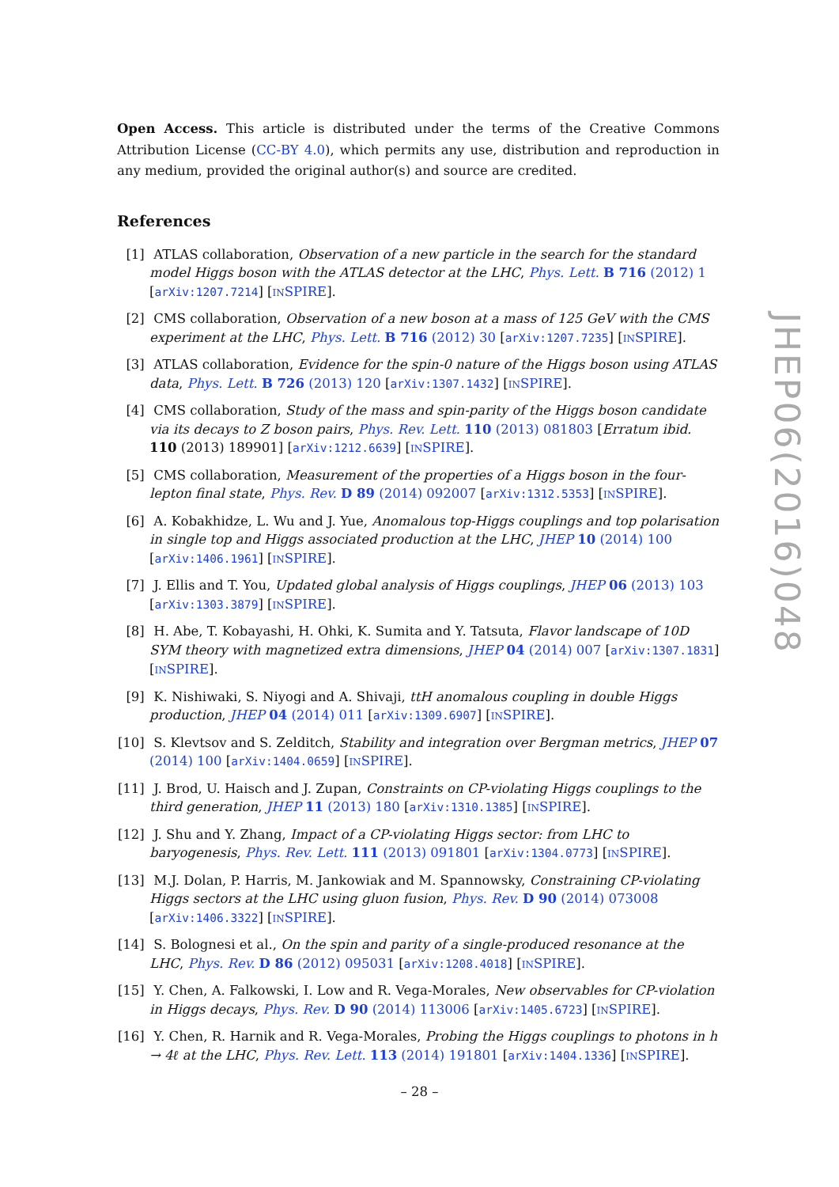Open Access. This article is distributed under the terms of the Creative Commons Attribution License (CC-BY 4.0), which permits any use, distribution and reproduction in any medium, provided the original author(s) and source are credited.
References
[1] ATLAS collaboration, Observation of a new particle in the search for the standard model Higgs boson with the ATLAS detector at the LHC, Phys. Lett. B 716 (2012) 1 [arXiv:1207.7214] [INSPIRE].
[2] CMS collaboration, Observation of a new boson at a mass of 125 GeV with the CMS experiment at the LHC, Phys. Lett. B 716 (2012) 30 [arXiv:1207.7235] [INSPIRE].
[3] ATLAS collaboration, Evidence for the spin-0 nature of the Higgs boson using ATLAS data, Phys. Lett. B 726 (2013) 120 [arXiv:1307.1432] [INSPIRE].
[4] CMS collaboration, Study of the mass and spin-parity of the Higgs boson candidate via its decays to Z boson pairs, Phys. Rev. Lett. 110 (2013) 081803 [Erratum ibid. 110 (2013) 189901] [arXiv:1212.6639] [INSPIRE].
[5] CMS collaboration, Measurement of the properties of a Higgs boson in the four-lepton final state, Phys. Rev. D 89 (2014) 092007 [arXiv:1312.5353] [INSPIRE].
[6] A. Kobakhidze, L. Wu and J. Yue, Anomalous top-Higgs couplings and top polarisation in single top and Higgs associated production at the LHC, JHEP 10 (2014) 100 [arXiv:1406.1961] [INSPIRE].
[7] J. Ellis and T. You, Updated global analysis of Higgs couplings, JHEP 06 (2013) 103 [arXiv:1303.3879] [INSPIRE].
[8] H. Abe, T. Kobayashi, H. Ohki, K. Sumita and Y. Tatsuta, Flavor landscape of 10D SYM theory with magnetized extra dimensions, JHEP 04 (2014) 007 [arXiv:1307.1831] [INSPIRE].
[9] K. Nishiwaki, S. Niyogi and A. Shivaji, ttH anomalous coupling in double Higgs production, JHEP 04 (2014) 011 [arXiv:1309.6907] [INSPIRE].
[10] S. Klevtsov and S. Zelditch, Stability and integration over Bergman metrics, JHEP 07 (2014) 100 [arXiv:1404.0659] [INSPIRE].
[11] J. Brod, U. Haisch and J. Zupan, Constraints on CP-violating Higgs couplings to the third generation, JHEP 11 (2013) 180 [arXiv:1310.1385] [INSPIRE].
[12] J. Shu and Y. Zhang, Impact of a CP-violating Higgs sector: from LHC to baryogenesis, Phys. Rev. Lett. 111 (2013) 091801 [arXiv:1304.0773] [INSPIRE].
[13] M.J. Dolan, P. Harris, M. Jankowiak and M. Spannowsky, Constraining CP-violating Higgs sectors at the LHC using gluon fusion, Phys. Rev. D 90 (2014) 073008 [arXiv:1406.3322] [INSPIRE].
[14] S. Bolognesi et al., On the spin and parity of a single-produced resonance at the LHC, Phys. Rev. D 86 (2012) 095031 [arXiv:1208.4018] [INSPIRE].
[15] Y. Chen, A. Falkowski, I. Low and R. Vega-Morales, New observables for CP-violation in Higgs decays, Phys. Rev. D 90 (2014) 113006 [arXiv:1405.6723] [INSPIRE].
[16] Y. Chen, R. Harnik and R. Vega-Morales, Probing the Higgs couplings to photons in h → 4ℓ at the LHC, Phys. Rev. Lett. 113 (2014) 191801 [arXiv:1404.1336] [INSPIRE].
JHEP06(2016)048
– 28 –